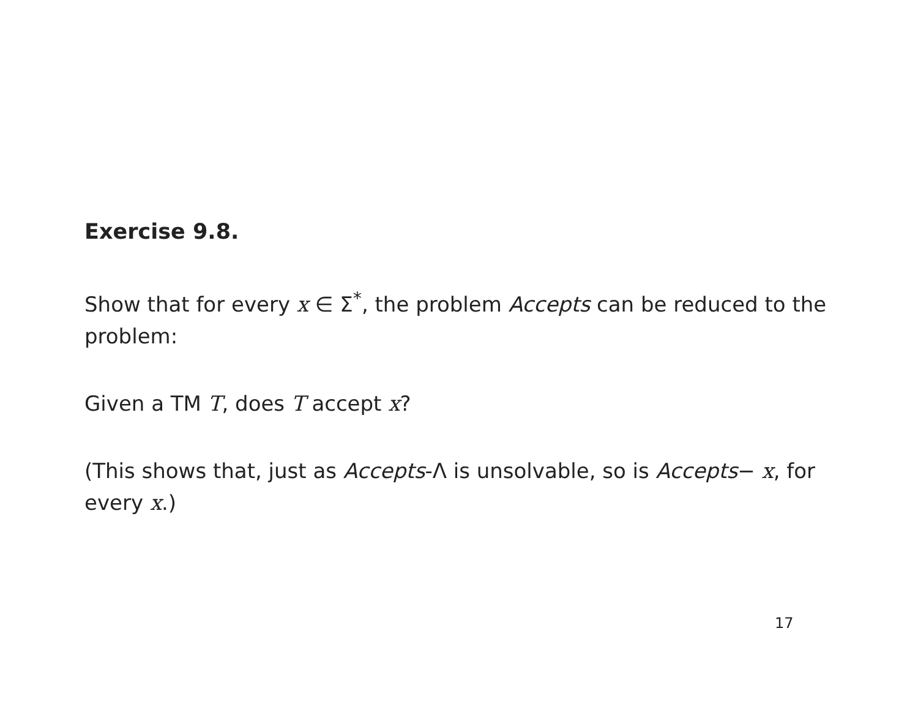Exercise 9.8.
Show that for every x ∈ Σ<sup>*</sup>, the problem Accepts can be reduced to the problem:
Given a TM T, does T accept x?
(This shows that, just as Accepts-Λ is unsolvable, so is Accepts− x, for every x.)
17